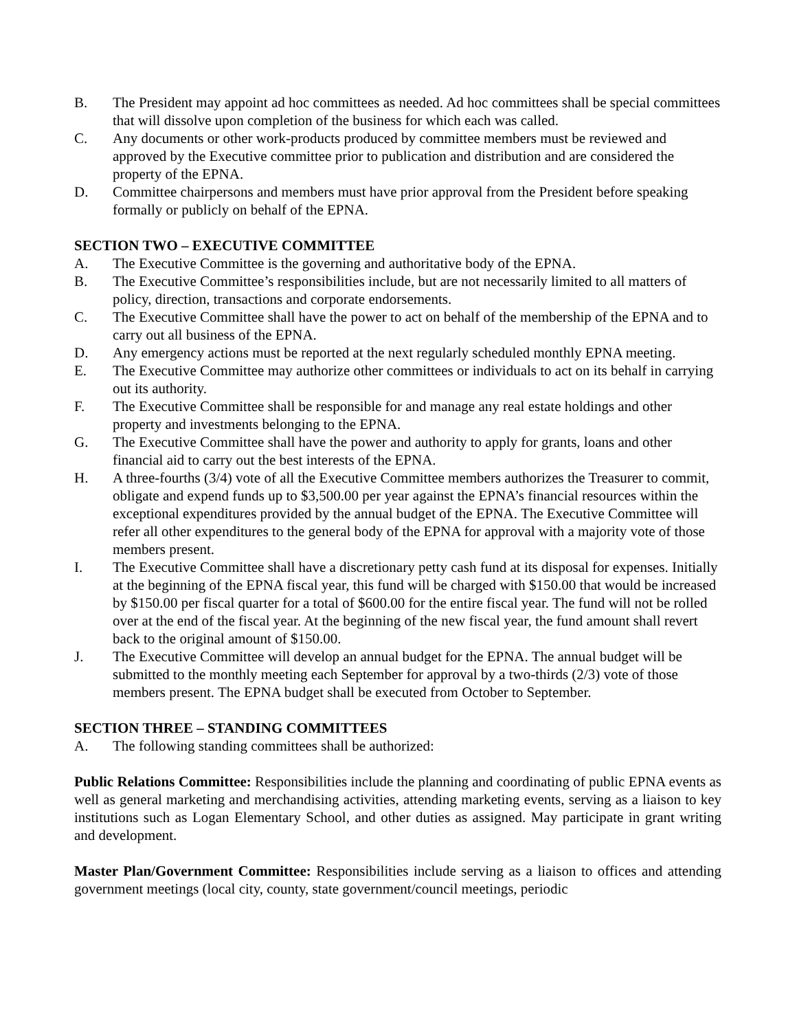B. The President may appoint ad hoc committees as needed. Ad hoc committees shall be special committees that will dissolve upon completion of the business for which each was called.
C. Any documents or other work-products produced by committee members must be reviewed and approved by the Executive committee prior to publication and distribution and are considered the property of the EPNA.
D. Committee chairpersons and members must have prior approval from the President before speaking formally or publicly on behalf of the EPNA.
SECTION TWO – EXECUTIVE COMMITTEE
A. The Executive Committee is the governing and authoritative body of the EPNA.
B. The Executive Committee’s responsibilities include, but are not necessarily limited to all matters of policy, direction, transactions and corporate endorsements.
C. The Executive Committee shall have the power to act on behalf of the membership of the EPNA and to carry out all business of the EPNA.
D. Any emergency actions must be reported at the next regularly scheduled monthly EPNA meeting.
E. The Executive Committee may authorize other committees or individuals to act on its behalf in carrying out its authority.
F. The Executive Committee shall be responsible for and manage any real estate holdings and other property and investments belonging to the EPNA.
G. The Executive Committee shall have the power and authority to apply for grants, loans and other financial aid to carry out the best interests of the EPNA.
H. A three-fourths (3/4) vote of all the Executive Committee members authorizes the Treasurer to commit, obligate and expend funds up to $3,500.00 per year against the EPNA’s financial resources within the exceptional expenditures provided by the annual budget of the EPNA. The Executive Committee will refer all other expenditures to the general body of the EPNA for approval with a majority vote of those members present.
I. The Executive Committee shall have a discretionary petty cash fund at its disposal for expenses. Initially at the beginning of the EPNA fiscal year, this fund will be charged with $150.00 that would be increased by $150.00 per fiscal quarter for a total of $600.00 for the entire fiscal year. The fund will not be rolled over at the end of the fiscal year. At the beginning of the new fiscal year, the fund amount shall revert back to the original amount of $150.00.
J. The Executive Committee will develop an annual budget for the EPNA. The annual budget will be submitted to the monthly meeting each September for approval by a two-thirds (2/3) vote of those members present. The EPNA budget shall be executed from October to September.
SECTION THREE – STANDING COMMITTEES
A. The following standing committees shall be authorized:
Public Relations Committee: Responsibilities include the planning and coordinating of public EPNA events as well as general marketing and merchandising activities, attending marketing events, serving as a liaison to key institutions such as Logan Elementary School, and other duties as assigned. May participate in grant writing and development.
Master Plan/Government Committee: Responsibilities include serving as a liaison to offices and attending government meetings (local city, county, state government/council meetings, periodic